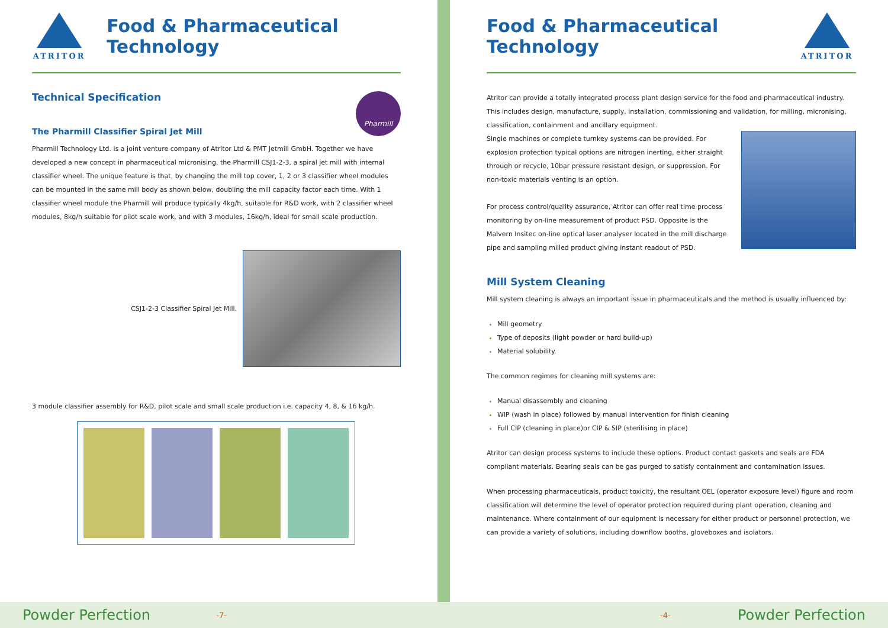ATRITOR
Food & Pharmaceutical Technology
Technical Specification
The Pharmill Classifier Spiral Jet Mill
Pharmill
Pharmill Technology Ltd. is a joint venture company of Atritor Ltd & PMT Jetmill GmbH. Together we have developed a new concept in pharmaceutical micronising, the Pharmill CSJ1-2-3, a spiral jet mill with internal classifier wheel. The unique feature is that, by changing the mill top cover, 1, 2 or 3 classifier wheel modules can be mounted in the same mill body as shown below, doubling the mill capacity factor each time. With 1 classifier wheel module the Pharmill will produce typically 4kg/h, suitable for R&D work, with 2 classifier wheel modules, 8kg/h suitable for pilot scale work, and with 3 modules, 16kg/h, ideal for small scale production.
CSJ1-2-3 Classifier Spiral Jet Mill.
3 module classifier assembly for R&D, pilot scale and small scale production i.e. capacity 4, 8, & 16 kg/h.
Food & Pharmaceutical Technology
ATRITOR
Atritor can provide a totally integrated process plant design service for the food and pharmaceutical industry. This includes design, manufacture, supply, installation, commissioning and validation, for milling, micronising, classification, containment and ancillary equipment.
Single machines or complete turnkey systems can be provided. For explosion protection typical options are nitrogen inerting, either straight through or recycle, 10bar pressure resistant design, or suppression. For non-toxic materials venting is an option.
For process control/quality assurance, Atritor can offer real time process monitoring by on-line measurement of product PSD. Opposite is the Malvern Insitec on-line optical laser analyser located in the mill discharge pipe and sampling milled product giving instant readout of PSD.
Mill System Cleaning
Mill system cleaning is always an important issue in pharmaceuticals and the method is usually influenced by:
Mill geometry
Type of deposits (light powder or hard build-up)
Material solubility.
The common regimes for cleaning mill systems are:
Manual disassembly and cleaning
WIP (wash in place) followed by manual intervention for finish cleaning
Full CIP (cleaning in place)or CIP & SIP (sterilising in place)
Atritor can design process systems to include these options. Product contact gaskets and seals are FDA compliant materials. Bearing seals can be gas purged to satisfy containment and contamination issues.
When processing pharmaceuticals, product toxicity, the resultant OEL (operator exposure level) figure and room classification will determine the level of operator protection required during plant operation, cleaning and maintenance. Where containment of our equipment is necessary for either product or personnel protection, we can provide a variety of solutions, including downflow booths, gloveboxes and isolators.
Powder Perfection -7- -4- Powder Perfection